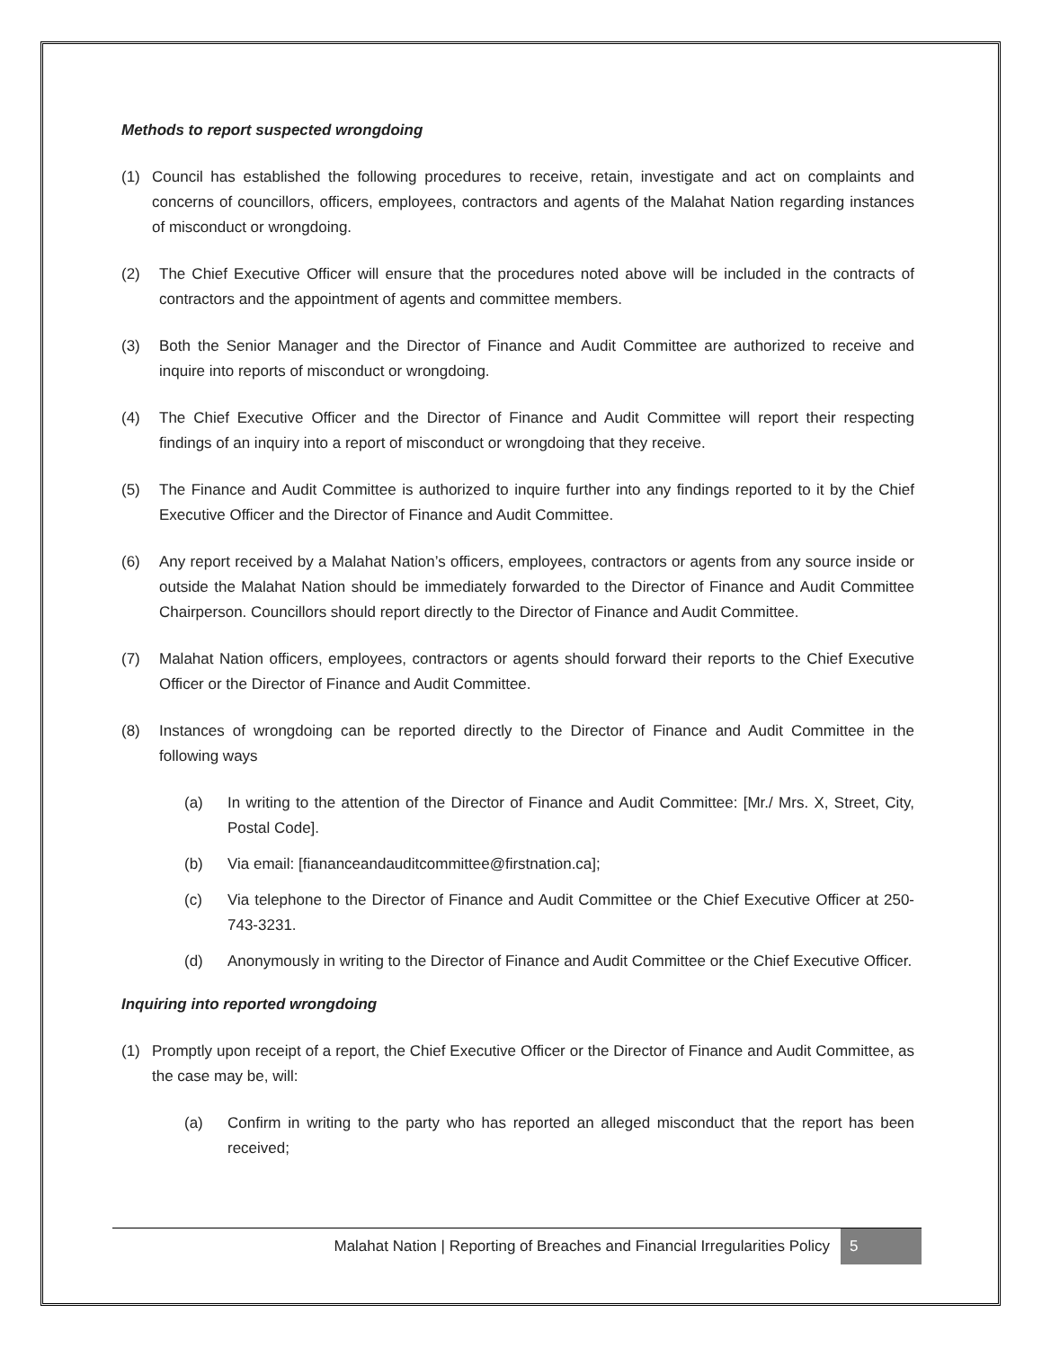Methods to report suspected wrongdoing
(1) Council has established the following procedures to receive, retain, investigate and act on complaints and concerns of councillors, officers, employees, contractors and agents of the Malahat Nation regarding instances of misconduct or wrongdoing.
(2) The Chief Executive Officer will ensure that the procedures noted above will be included in the contracts of contractors and the appointment of agents and committee members.
(3) Both the Senior Manager and the Director of Finance and Audit Committee are authorized to receive and inquire into reports of misconduct or wrongdoing.
(4) The Chief Executive Officer and the Director of Finance and Audit Committee will report their respecting findings of an inquiry into a report of misconduct or wrongdoing that they receive.
(5) The Finance and Audit Committee is authorized to inquire further into any findings reported to it by the Chief Executive Officer and the Director of Finance and Audit Committee.
(6) Any report received by a Malahat Nation’s officers, employees, contractors or agents from any source inside or outside the Malahat Nation should be immediately forwarded to the Director of Finance and Audit Committee Chairperson. Councillors should report directly to the Director of Finance and Audit Committee.
(7) Malahat Nation officers, employees, contractors or agents should forward their reports to the Chief Executive Officer or the Director of Finance and Audit Committee.
(8) Instances of wrongdoing can be reported directly to the Director of Finance and Audit Committee in the following ways
(a) In writing to the attention of the Director of Finance and Audit Committee: [Mr./ Mrs. X, Street, City, Postal Code].
(b) Via email: [fiananceandauditcommittee@firstnation.ca];
(c) Via telephone to the Director of Finance and Audit Committee or the Chief Executive Officer at 250-743-3231.
(d) Anonymously in writing to the Director of Finance and Audit Committee or the Chief Executive Officer.
Inquiring into reported wrongdoing
(1) Promptly upon receipt of a report, the Chief Executive Officer or the Director of Finance and Audit Committee, as the case may be, will:
(a) Confirm in writing to the party who has reported an alleged misconduct that the report has been received;
Malahat Nation | Reporting of Breaches and Financial Irregularities Policy 5